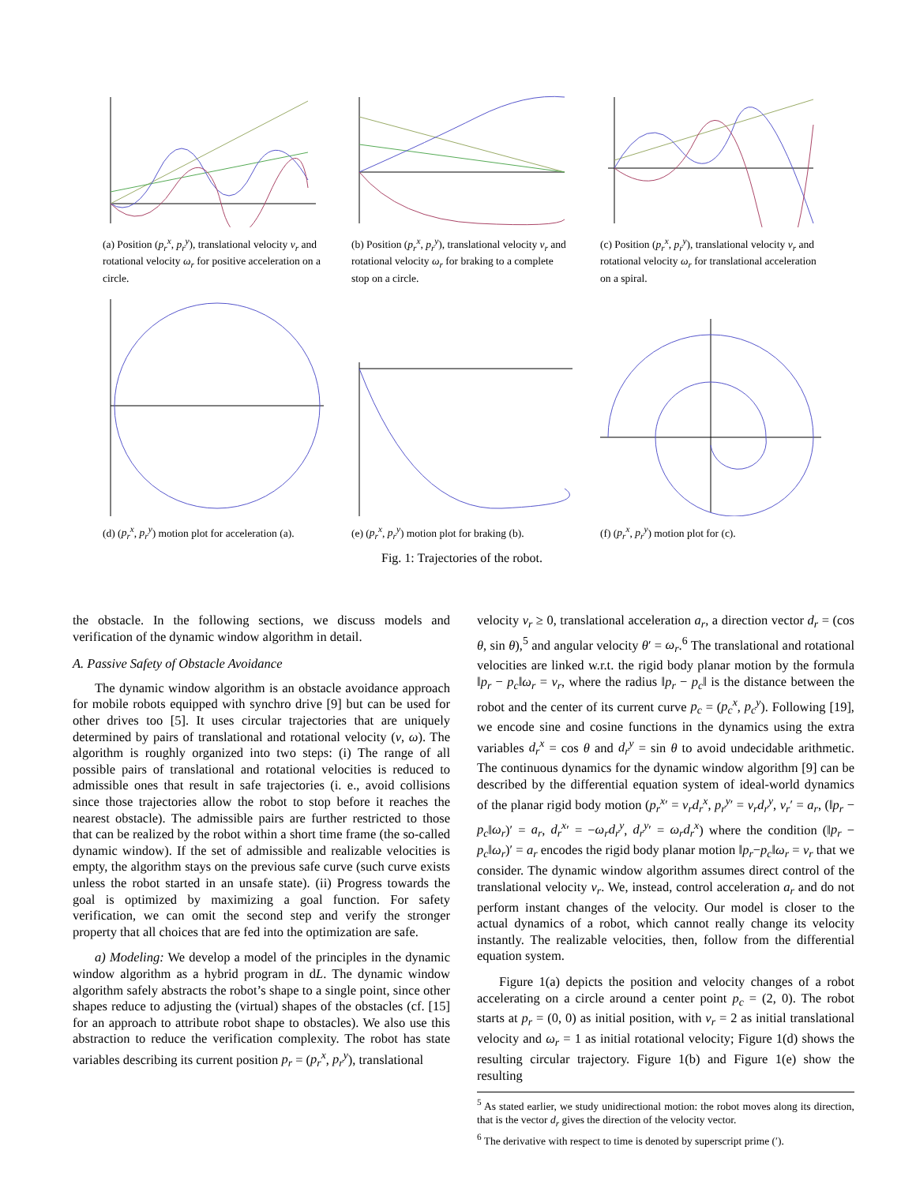(a) Position (p<sub>r</sub><sup>x</sup>, p<sub>r</sub><sup>y</sup>), translational velocity v<sub>r</sub> and rotational velocity ω<sub>r</sub> for positive acceleration on a circle.
(b) Position (p<sub>r</sub><sup>x</sup>, p<sub>r</sub><sup>y</sup>), translational velocity v<sub>r</sub> and rotational velocity ω<sub>r</sub> for braking to a complete stop on a circle.
(c) Position (p<sub>r</sub><sup>x</sup>, p<sub>r</sub><sup>y</sup>), translational velocity v<sub>r</sub> and rotational velocity ω<sub>r</sub> for translational acceleration on a spiral.
(d) (p<sub>r</sub><sup>x</sup>, p<sub>r</sub><sup>y</sup>) motion plot for acceleration (a).
(e) (p<sub>r</sub><sup>x</sup>, p<sub>r</sub><sup>y</sup>) motion plot for braking (b).
(f) (p<sub>r</sub><sup>x</sup>, p<sub>r</sub><sup>y</sup>) motion plot for (c).
Fig. 1: Trajectories of the robot.
the obstacle. In the following sections, we discuss models and verification of the dynamic window algorithm in detail.
A. Passive Safety of Obstacle Avoidance
The dynamic window algorithm is an obstacle avoidance approach for mobile robots equipped with synchro drive [9] but can be used for other drives too [5]. It uses circular trajectories that are uniquely determined by pairs of translational and rotational velocity (v, ω). The algorithm is roughly organized into two steps: (i) The range of all possible pairs of translational and rotational velocities is reduced to admissible ones that result in safe trajectories (i. e., avoid collisions since those trajectories allow the robot to stop before it reaches the nearest obstacle). The admissible pairs are further restricted to those that can be realized by the robot within a short time frame (the so-called dynamic window). If the set of admissible and realizable velocities is empty, the algorithm stays on the previous safe curve (such curve exists unless the robot started in an unsafe state). (ii) Progress towards the goal is optimized by maximizing a goal function. For safety verification, we can omit the second step and verify the stronger property that all choices that are fed into the optimization are safe.
a) Modeling: We develop a model of the principles in the dynamic window algorithm as a hybrid program in dL. The dynamic window algorithm safely abstracts the robot’s shape to a single point, since other shapes reduce to adjusting the (virtual) shapes of the obstacles (cf. [15] for an approach to attribute robot shape to obstacles). We also use this abstraction to reduce the verification complexity. The robot has state variables describing its current position p<sub>r</sub> = (p<sub>r</sub><sup>x</sup>, p<sub>r</sub><sup>y</sup>), translational
velocity v<sub>r</sub> ≥ 0, translational acceleration a<sub>r</sub>, a direction vector d<sub>r</sub> = (cos θ, sin θ),<sup>5</sup> and angular velocity θ′ = ω<sub>r</sub>.<sup>6</sup> The translational and rotational velocities are linked w.r.t. the rigid body planar motion by the formula ‖p<sub>r</sub> − p<sub>c</sub>‖ω<sub>r</sub> = v<sub>r</sub>, where the radius ‖p<sub>r</sub> − p<sub>c</sub>‖ is the distance between the robot and the center of its current curve p<sub>c</sub> = (p<sub>c</sub><sup>x</sup>, p<sub>c</sub><sup>y</sup>). Following [19], we encode sine and cosine functions in the dynamics using the extra variables d<sub>r</sub><sup>x</sup> = cos θ and d<sub>r</sub><sup>y</sup> = sin θ to avoid undecidable arithmetic. The continuous dynamics for the dynamic window algorithm [9] can be described by the differential equation system of ideal-world dynamics of the planar rigid body motion (p<sub>r</sub><sup>x</sup>′ = v<sub>r</sub>d<sub>r</sub><sup>x</sup>, p<sub>r</sub><sup>y</sup>′ = v<sub>r</sub>d<sub>r</sub><sup>y</sup>, v<sub>r</sub>′ = a<sub>r</sub>, (‖p<sub>r</sub> − p<sub>c</sub>‖ω<sub>r</sub>)′ = a<sub>r</sub>, d<sub>r</sub><sup>x</sup>′ = −ω<sub>r</sub>d<sub>r</sub><sup>y</sup>, d<sub>r</sub><sup>y</sup>′ = ω<sub>r</sub>d<sub>r</sub><sup>x</sup>) where the condition (‖p<sub>r</sub> − p<sub>c</sub>‖ω<sub>r</sub>)′ = a<sub>r</sub> encodes the rigid body planar motion ‖p<sub>r</sub>−p<sub>c</sub>‖ω<sub>r</sub> = v<sub>r</sub> that we consider. The dynamic window algorithm assumes direct control of the translational velocity v<sub>r</sub>. We, instead, control acceleration a<sub>r</sub> and do not perform instant changes of the velocity. Our model is closer to the actual dynamics of a robot, which cannot really change its velocity instantly. The realizable velocities, then, follow from the differential equation system.
Figure 1(a) depicts the position and velocity changes of a robot accelerating on a circle around a center point p<sub>c</sub> = (2, 0). The robot starts at p<sub>r</sub> = (0, 0) as initial position, with v<sub>r</sub> = 2 as initial translational velocity and ω<sub>r</sub> = 1 as initial rotational velocity; Figure 1(d) shows the resulting circular trajectory. Figure 1(b) and Figure 1(e) show the resulting
<sup>5</sup> As stated earlier, we study unidirectional motion: the robot moves along its direction, that is the vector d<sub>r</sub> gives the direction of the velocity vector.
<sup>6</sup> The derivative with respect to time is denoted by superscript prime (′).